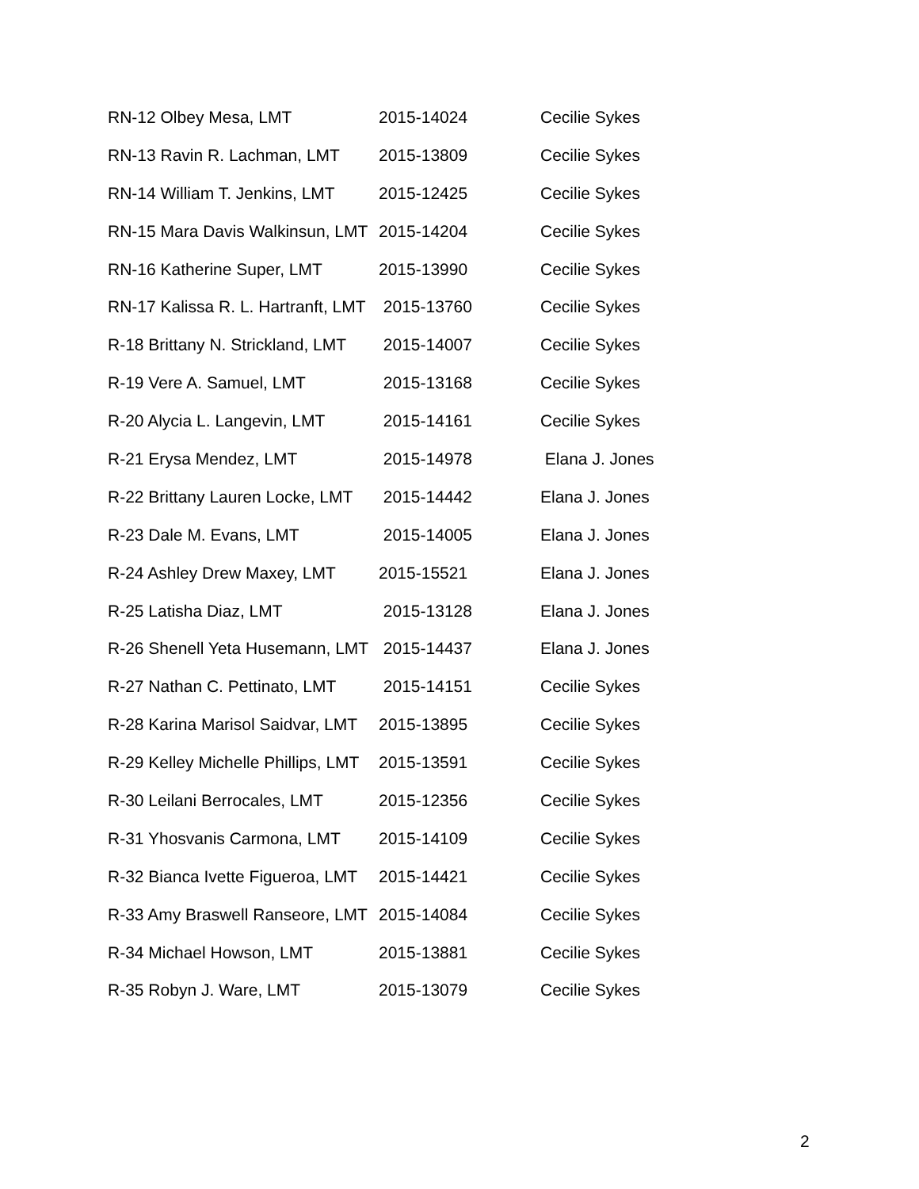| RN-12 Olbey Mesa, LMT | 2015-14024 | Cecilie Sykes |
| RN-13 Ravin R. Lachman, LMT | 2015-13809 | Cecilie Sykes |
| RN-14 William T. Jenkins, LMT | 2015-12425 | Cecilie Sykes |
| RN-15 Mara Davis Walkinsun, LMT | 2015-14204 | Cecilie Sykes |
| RN-16 Katherine Super, LMT | 2015-13990 | Cecilie Sykes |
| RN-17 Kalissa R. L. Hartranft, LMT | 2015-13760 | Cecilie Sykes |
| R-18 Brittany N. Strickland, LMT | 2015-14007 | Cecilie Sykes |
| R-19 Vere A. Samuel, LMT | 2015-13168 | Cecilie Sykes |
| R-20 Alycia L. Langevin, LMT | 2015-14161 | Cecilie Sykes |
| R-21 Erysa Mendez, LMT | 2015-14978 | Elana J. Jones |
| R-22 Brittany Lauren Locke, LMT | 2015-14442 | Elana J. Jones |
| R-23 Dale M. Evans, LMT | 2015-14005 | Elana J. Jones |
| R-24 Ashley Drew Maxey, LMT | 2015-15521 | Elana J. Jones |
| R-25 Latisha Diaz, LMT | 2015-13128 | Elana J. Jones |
| R-26 Shenell Yeta Husemann, LMT | 2015-14437 | Elana J. Jones |
| R-27 Nathan C. Pettinato, LMT | 2015-14151 | Cecilie Sykes |
| R-28 Karina Marisol Saidvar, LMT | 2015-13895 | Cecilie Sykes |
| R-29 Kelley Michelle Phillips, LMT | 2015-13591 | Cecilie Sykes |
| R-30 Leilani Berrocales, LMT | 2015-12356 | Cecilie Sykes |
| R-31 Yhosvanis Carmona, LMT | 2015-14109 | Cecilie Sykes |
| R-32 Bianca Ivette Figueroa, LMT | 2015-14421 | Cecilie Sykes |
| R-33 Amy Braswell Ranseore, LMT | 2015-14084 | Cecilie Sykes |
| R-34 Michael Howson, LMT | 2015-13881 | Cecilie Sykes |
| R-35 Robyn J. Ware, LMT | 2015-13079 | Cecilie Sykes |
2